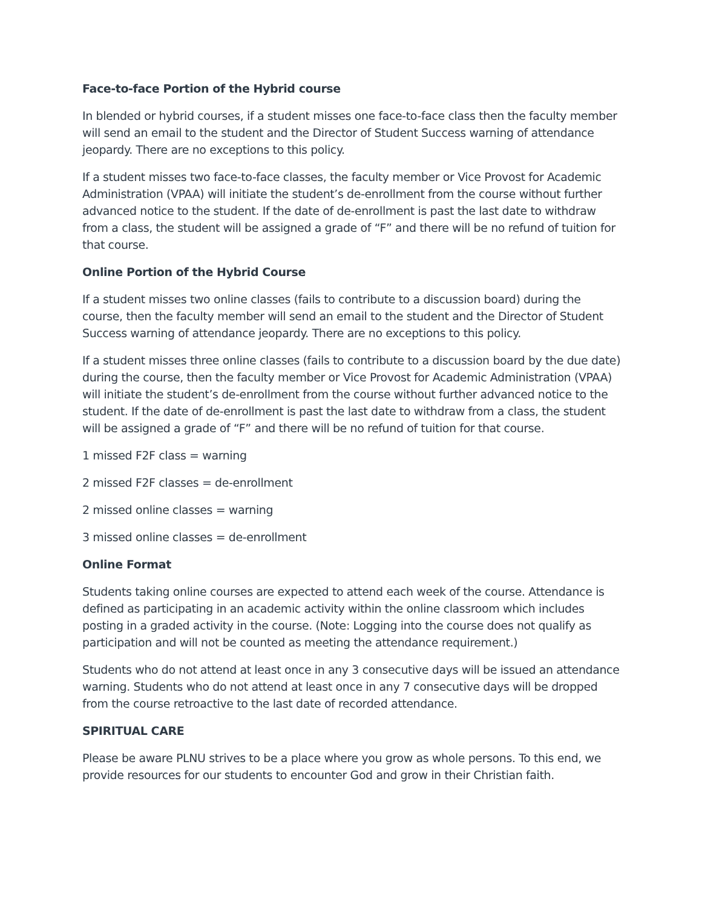Face-to-face Portion of the Hybrid course
In blended or hybrid courses, if a student misses one face-to-face class then the faculty member will send an email to the student and the Director of Student Success warning of attendance jeopardy. There are no exceptions to this policy.
If a student misses two face-to-face classes, the faculty member or Vice Provost for Academic Administration (VPAA) will initiate the student’s de-enrollment from the course without further advanced notice to the student. If the date of de-enrollment is past the last date to withdraw from a class, the student will be assigned a grade of “F” and there will be no refund of tuition for that course.
Online Portion of the Hybrid Course
If a student misses two online classes (fails to contribute to a discussion board) during the course, then the faculty member will send an email to the student and the Director of Student Success warning of attendance jeopardy. There are no exceptions to this policy.
If a student misses three online classes (fails to contribute to a discussion board by the due date) during the course, then the faculty member or Vice Provost for Academic Administration (VPAA) will initiate the student’s de-enrollment from the course without further advanced notice to the student. If the date of de-enrollment is past the last date to withdraw from a class, the student will be assigned a grade of “F” and there will be no refund of tuition for that course.
1 missed F2F class = warning
2 missed F2F classes = de-enrollment
2 missed online classes = warning
3 missed online classes = de-enrollment
Online Format
Students taking online courses are expected to attend each week of the course. Attendance is defined as participating in an academic activity within the online classroom which includes posting in a graded activity in the course. (Note: Logging into the course does not qualify as participation and will not be counted as meeting the attendance requirement.)
Students who do not attend at least once in any 3 consecutive days will be issued an attendance warning. Students who do not attend at least once in any 7 consecutive days will be dropped from the course retroactive to the last date of recorded attendance.
SPIRITUAL CARE
Please be aware PLNU strives to be a place where you grow as whole persons. To this end, we provide resources for our students to encounter God and grow in their Christian faith.